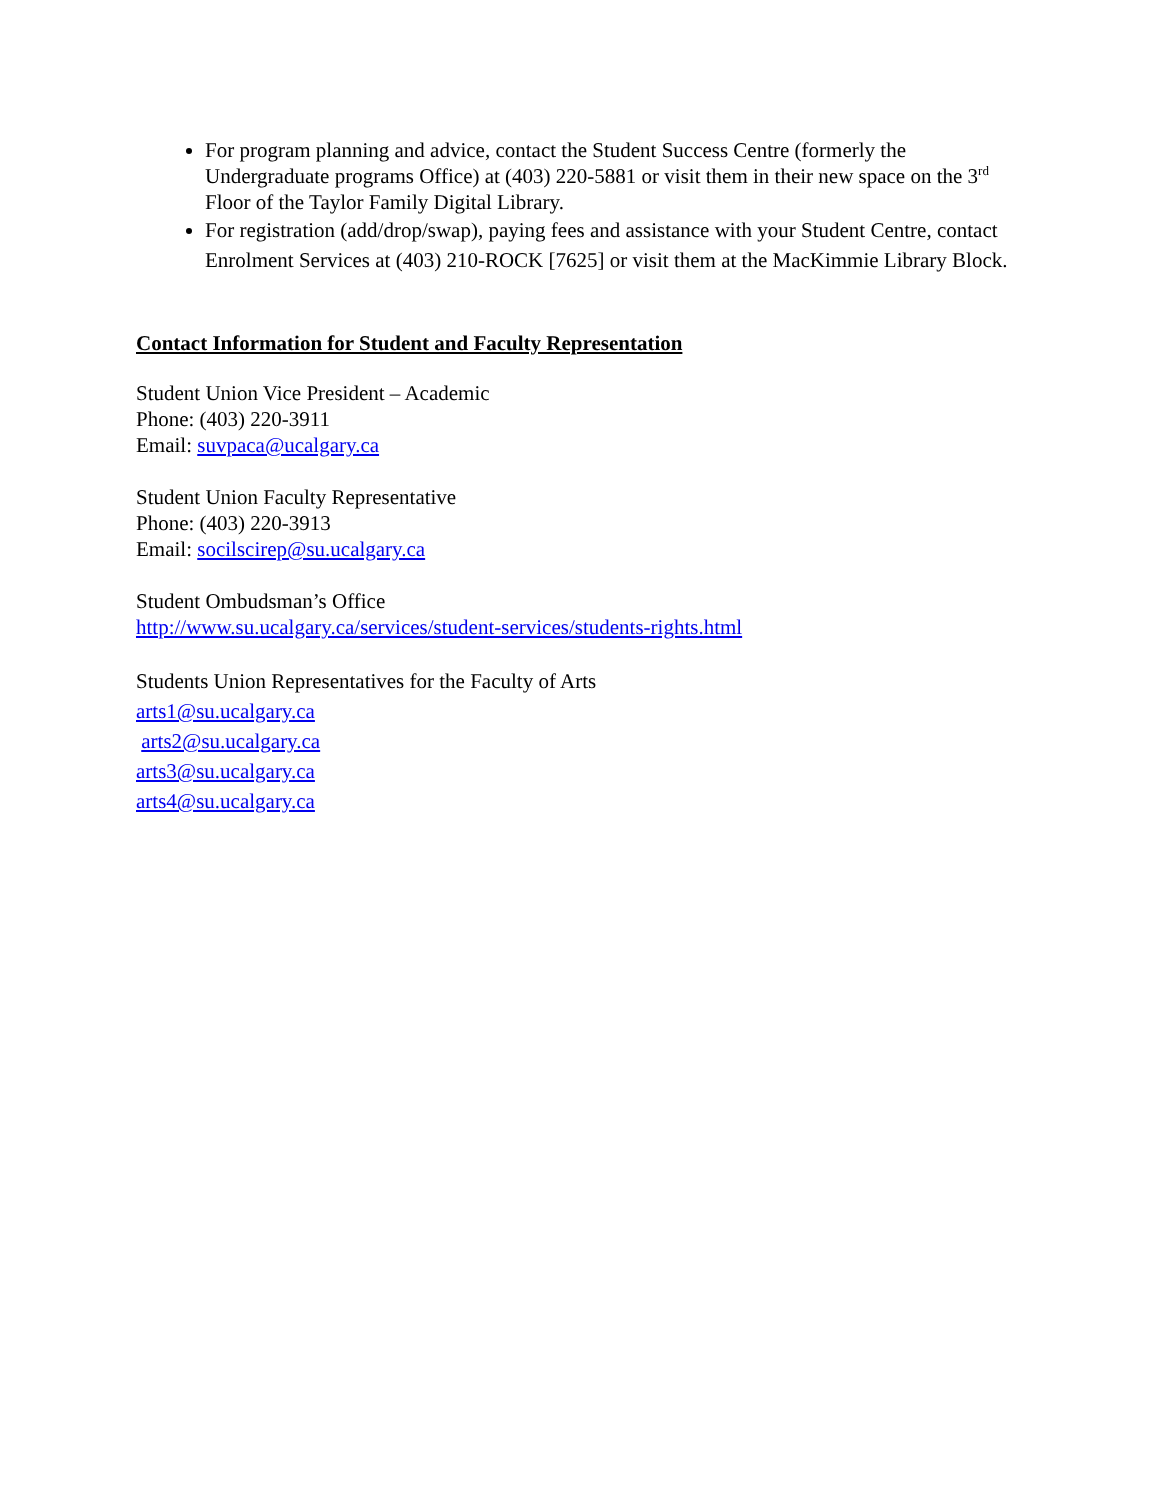For program planning and advice, contact the Student Success Centre (formerly the Undergraduate programs Office) at (403) 220-5881 or visit them in their new space on the 3<sup>rd</sup> Floor of the Taylor Family Digital Library.
For registration (add/drop/swap), paying fees and assistance with your Student Centre, contact Enrolment Services at (403) 210-ROCK [7625] or visit them at the MacKimmie Library Block.
Contact Information for Student and Faculty Representation
Student Union Vice President – Academic
Phone: (403) 220-3911
Email: suvpaca@ucalgary.ca
Student Union Faculty Representative
Phone: (403) 220-3913
Email: socilscirep@su.ucalgary.ca
Student Ombudsman’s Office
http://www.su.ucalgary.ca/services/student-services/students-rights.html
Students Union Representatives for the Faculty of Arts
arts1@su.ucalgary.ca
arts2@su.ucalgary.ca
arts3@su.ucalgary.ca
arts4@su.ucalgary.ca